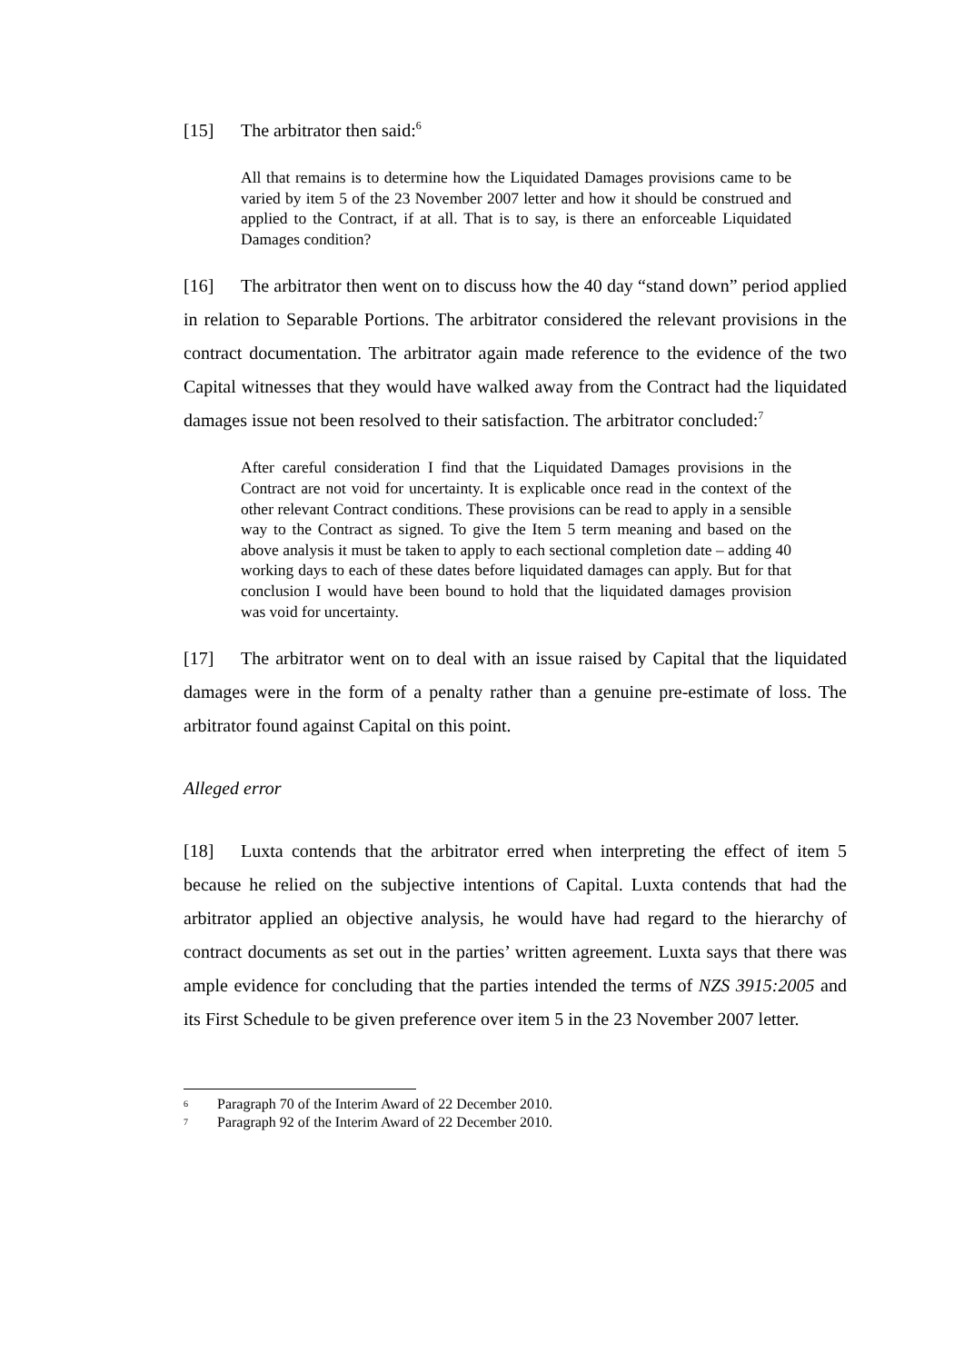[15] The arbitrator then said:<sup>6</sup>
All that remains is to determine how the Liquidated Damages provisions came to be varied by item 5 of the 23 November 2007 letter and how it should be construed and applied to the Contract, if at all. That is to say, is there an enforceable Liquidated Damages condition?
[16] The arbitrator then went on to discuss how the 40 day “stand down” period applied in relation to Separable Portions. The arbitrator considered the relevant provisions in the contract documentation. The arbitrator again made reference to the evidence of the two Capital witnesses that they would have walked away from the Contract had the liquidated damages issue not been resolved to their satisfaction. The arbitrator concluded:<sup>7</sup>
After careful consideration I find that the Liquidated Damages provisions in the Contract are not void for uncertainty. It is explicable once read in the context of the other relevant Contract conditions. These provisions can be read to apply in a sensible way to the Contract as signed. To give the Item 5 term meaning and based on the above analysis it must be taken to apply to each sectional completion date – adding 40 working days to each of these dates before liquidated damages can apply. But for that conclusion I would have been bound to hold that the liquidated damages provision was void for uncertainty.
[17] The arbitrator went on to deal with an issue raised by Capital that the liquidated damages were in the form of a penalty rather than a genuine pre-estimate of loss. The arbitrator found against Capital on this point.
Alleged error
[18] Luxta contends that the arbitrator erred when interpreting the effect of item 5 because he relied on the subjective intentions of Capital. Luxta contends that had the arbitrator applied an objective analysis, he would have had regard to the hierarchy of contract documents as set out in the parties’ written agreement. Luxta says that there was ample evidence for concluding that the parties intended the terms of NZS 3915:2005 and its First Schedule to be given preference over item 5 in the 23 November 2007 letter.
6 Paragraph 70 of the Interim Award of 22 December 2010.
7 Paragraph 92 of the Interim Award of 22 December 2010.